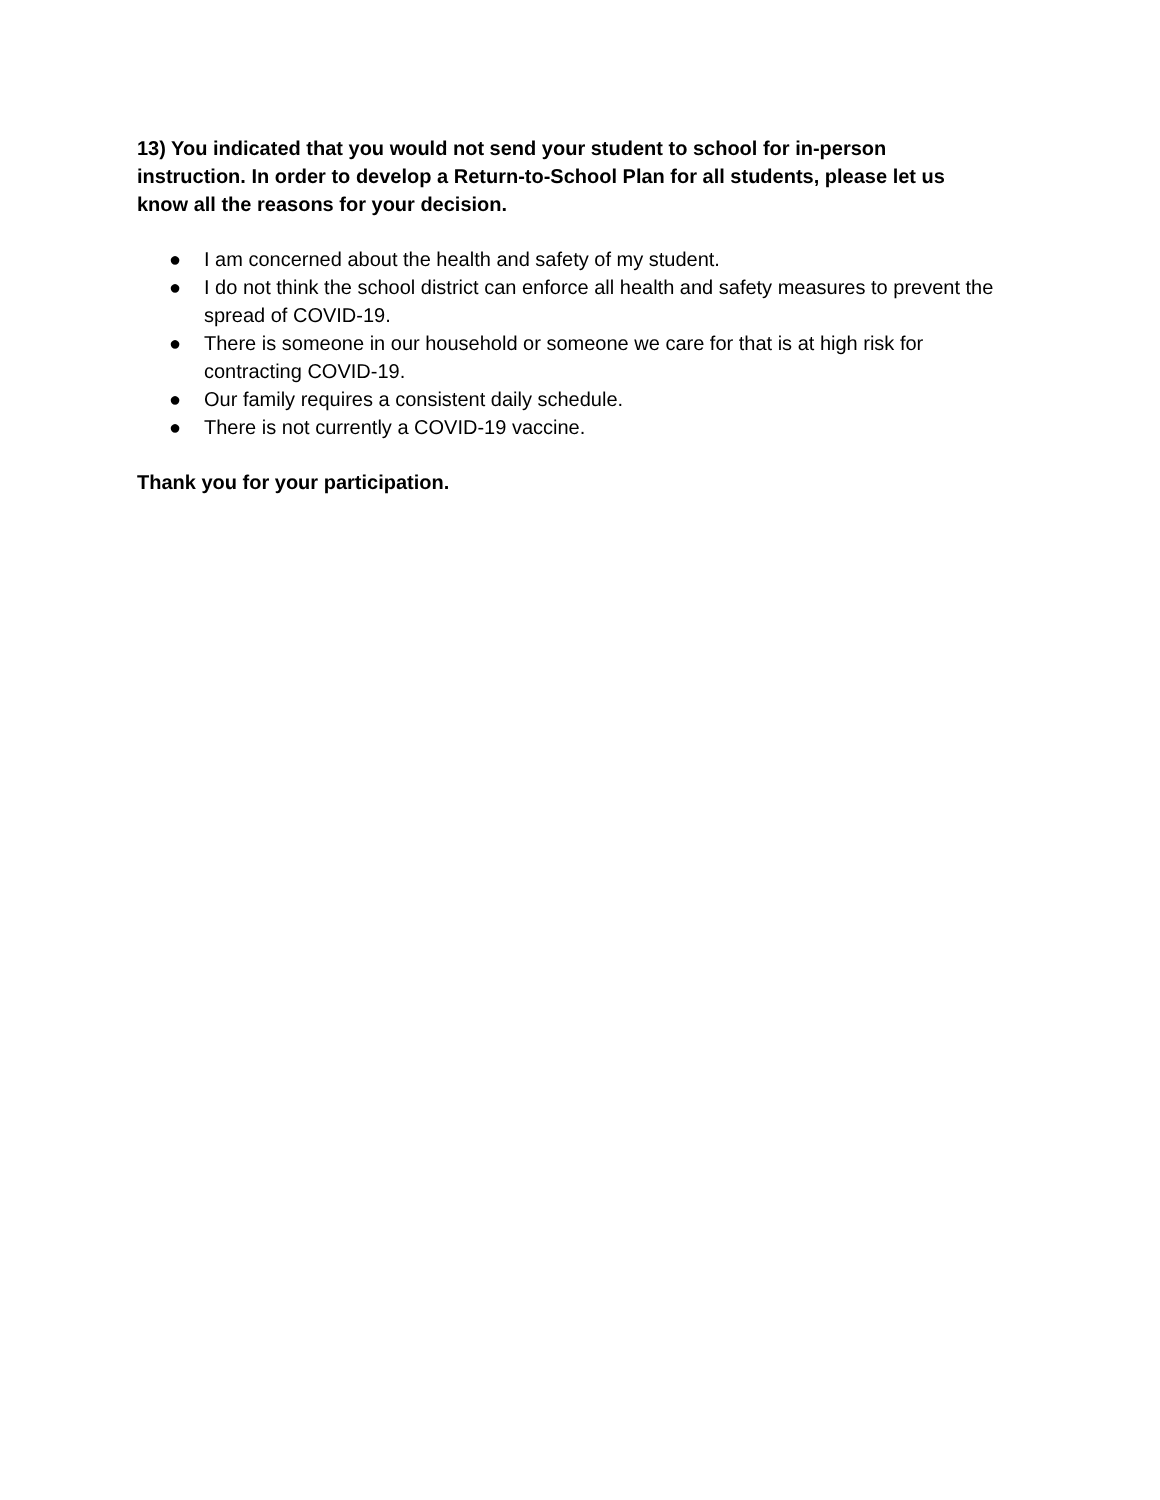13) You indicated that you would not send your student to school for in-person instruction. In order to develop a Return-to-School Plan for all students, please let us know all the reasons for your decision.
● I am concerned about the health and safety of my student.
● I do not think the school district can enforce all health and safety measures to prevent the spread of COVID-19.
● There is someone in our household or someone we care for that is at high risk for contracting COVID-19.
● Our family requires a consistent daily schedule.
● There is not currently a COVID-19 vaccine.
Thank you for your participation.